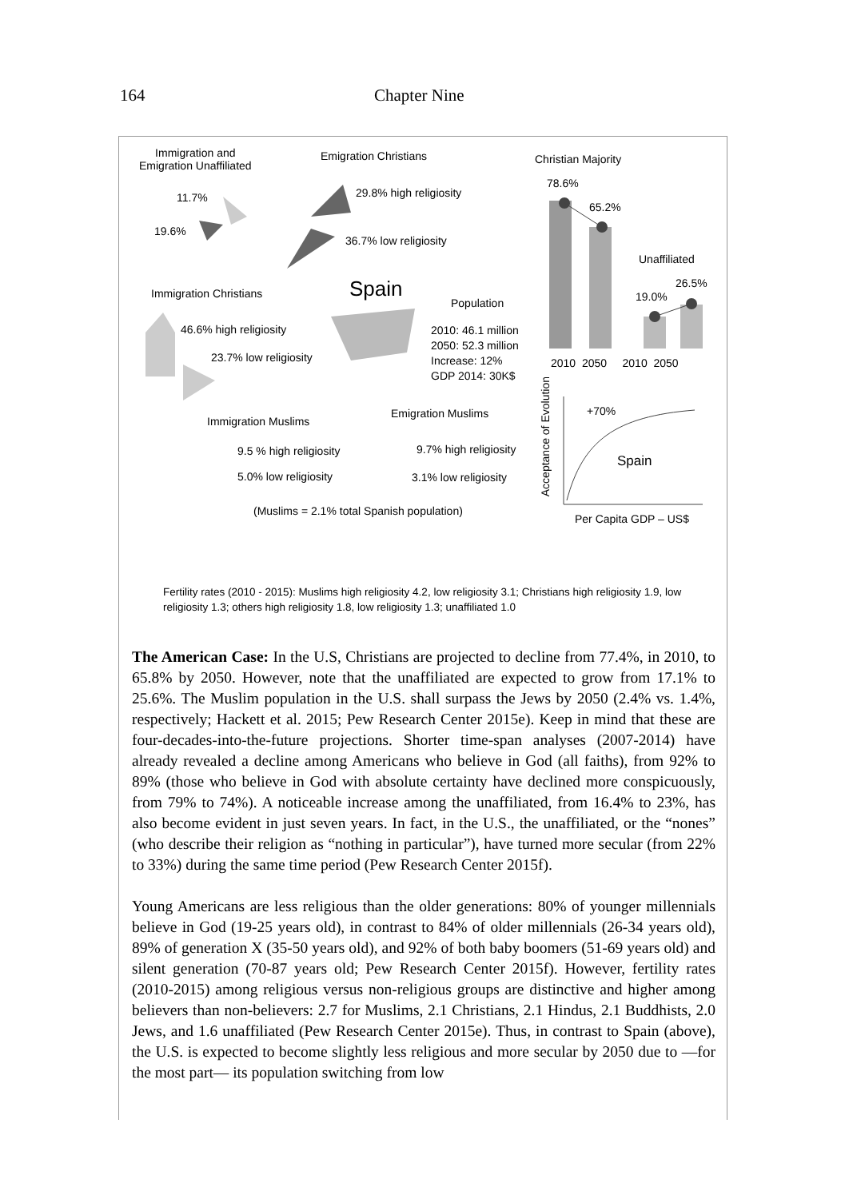164 Chapter Nine
Immigration and
Emigration Unaffiliated
Emigration Christians Christian Majority
78.6%
11.7% 29.8% high religiosity
65.2%
19.6%
36.7% low religiosity
Unaffiliated
26.5%
19.0%
Immigration Christians Spain
Population
46.6% high religiosity
2010: 46.1 million
2050: 52.3 million
Increase: 12%
GDP 2014: 30K$
23.7% low religiosity 2010 2050 2010 2050
+70%
Emigration Muslims
Immigration Muslims
9.7% high religiosity
9.5 % high religiosity
Spain
5.0% low religiosity 3.1% low religiosity
Acceptance of Evolution
(Muslims = 2.1% total Spanish population)
Per Capita GDP – US$
Fertility rates (2010 - 2015): Muslims high religiosity 4.2, low religiosity 3.1; Christians high religiosity 1.9, low religiosity 1.3; others high religiosity 1.8, low religiosity 1.3; unaffiliated 1.0
The American Case: In the U.S, Christians are projected to decline from 77.4%, in 2010, to 65.8% by 2050. However, note that the unaffiliated are expected to grow from 17.1% to 25.6%. The Muslim population in the U.S. shall surpass the Jews by 2050 (2.4% vs. 1.4%, respectively; Hackett et al. 2015; Pew Research Center 2015e). Keep in mind that these are four-decades-into-the-future projections. Shorter time-span analyses (2007-2014) have already revealed a decline among Americans who believe in God (all faiths), from 92% to 89% (those who believe in God with absolute certainty have declined more conspicuously, from 79% to 74%). A noticeable increase among the unaffiliated, from 16.4% to 23%, has also become evident in just seven years. In fact, in the U.S., the unaffiliated, or the “nones” (who describe their religion as “nothing in particular”), have turned more secular (from 22% to 33%) during the same time period (Pew Research Center 2015f).
Young Americans are less religious than the older generations: 80% of younger millennials believe in God (19-25 years old), in contrast to 84% of older millennials (26-34 years old), 89% of generation X (35-50 years old), and 92% of both baby boomers (51-69 years old) and silent generation (70-87 years old; Pew Research Center 2015f). However, fertility rates (2010-2015) among religious versus non-religious groups are distinctive and higher among believers than non-believers: 2.7 for Muslims, 2.1 Christians, 2.1 Hindus, 2.1 Buddhists, 2.0 Jews, and 1.6 unaffiliated (Pew Research Center 2015e). Thus, in contrast to Spain (above), the U.S. is expected to become slightly less religious and more secular by 2050 due to —for the most part— its population switching from low